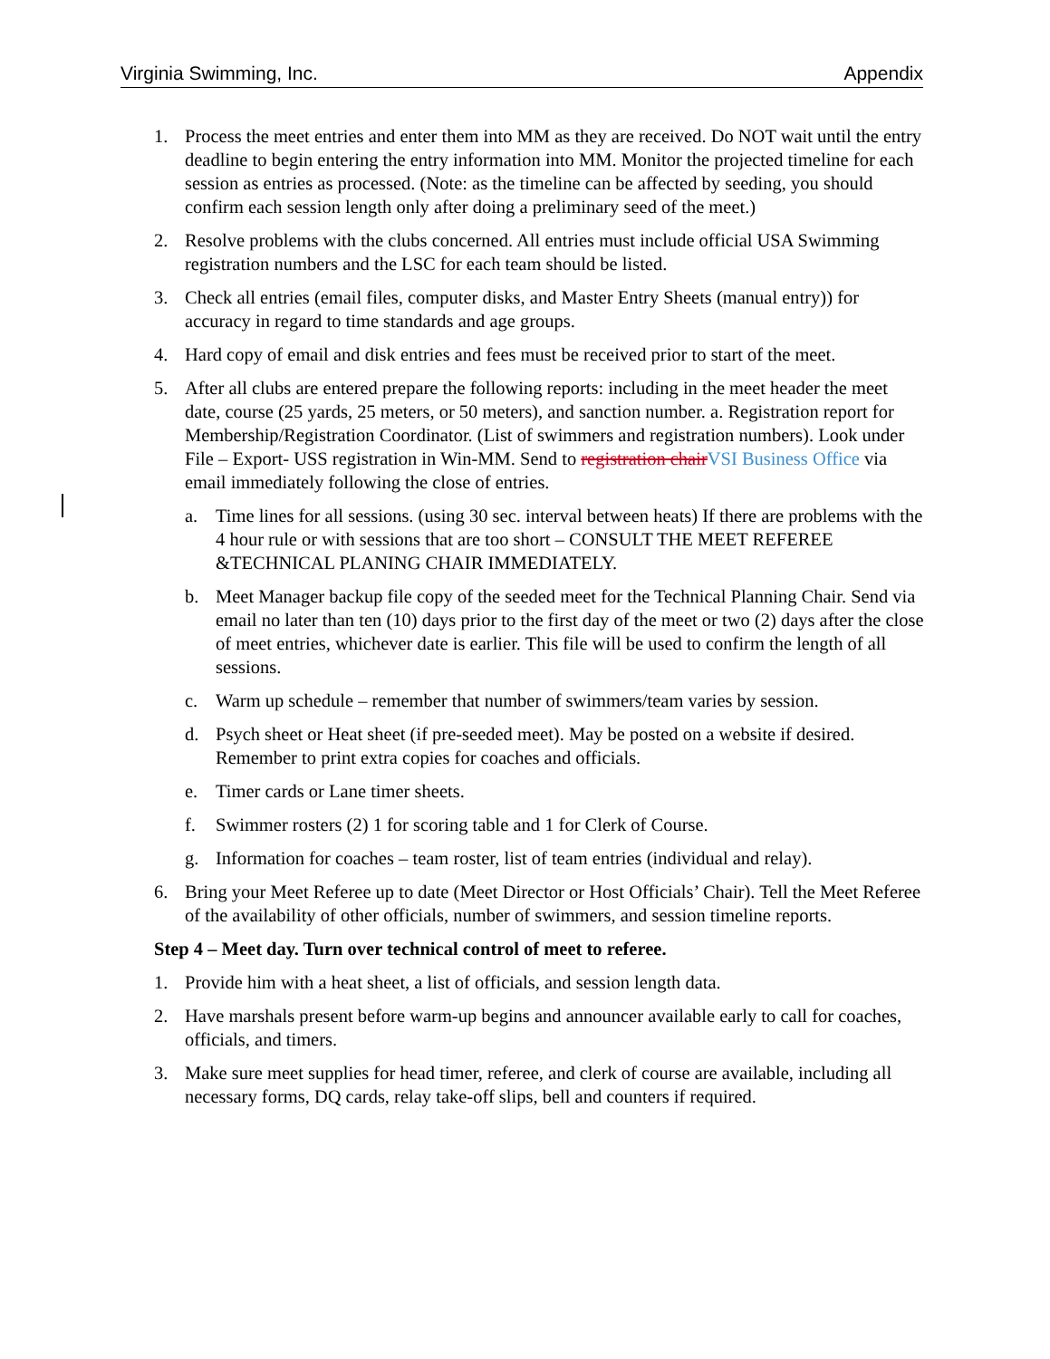Virginia Swimming, Inc. Appendix
1. Process the meet entries and enter them into MM as they are received. Do NOT wait until the entry deadline to begin entering the entry information into MM. Monitor the projected timeline for each session as entries as processed. (Note: as the timeline can be affected by seeding, you should confirm each session length only after doing a preliminary seed of the meet.)
2. Resolve problems with the clubs concerned. All entries must include official USA Swimming registration numbers and the LSC for each team should be listed.
3. Check all entries (email files, computer disks, and Master Entry Sheets (manual entry)) for accuracy in regard to time standards and age groups.
4. Hard copy of email and disk entries and fees must be received prior to start of the meet.
5. After all clubs are entered prepare the following reports: including in the meet header the meet date, course (25 yards, 25 meters, or 50 meters), and sanction number. a. Registration report for Membership/Registration Coordinator. (List of swimmers and registration numbers). Look under File – Export- USS registration in Win-MM. Send to registration chairVSI Business Office via email immediately following the close of entries.
a. Time lines for all sessions. (using 30 sec. interval between heats) If there are problems with the 4 hour rule or with sessions that are too short – CONSULT THE MEET REFEREE &TECHNICAL PLANING CHAIR IMMEDIATELY.
b. Meet Manager backup file copy of the seeded meet for the Technical Planning Chair. Send via email no later than ten (10) days prior to the first day of the meet or two (2) days after the close of meet entries, whichever date is earlier. This file will be used to confirm the length of all sessions.
c. Warm up schedule – remember that number of swimmers/team varies by session.
d. Psych sheet or Heat sheet (if pre-seeded meet). May be posted on a website if desired. Remember to print extra copies for coaches and officials.
e. Timer cards or Lane timer sheets.
f. Swimmer rosters (2) 1 for scoring table and 1 for Clerk of Course.
g. Information for coaches – team roster, list of team entries (individual and relay).
6. Bring your Meet Referee up to date (Meet Director or Host Officials’ Chair). Tell the Meet Referee of the availability of other officials, number of swimmers, and session timeline reports.
Step 4 – Meet day. Turn over technical control of meet to referee.
1. Provide him with a heat sheet, a list of officials, and session length data.
2. Have marshals present before warm-up begins and announcer available early to call for coaches, officials, and timers.
3. Make sure meet supplies for head timer, referee, and clerk of course are available, including all necessary forms, DQ cards, relay take-off slips, bell and counters if required.